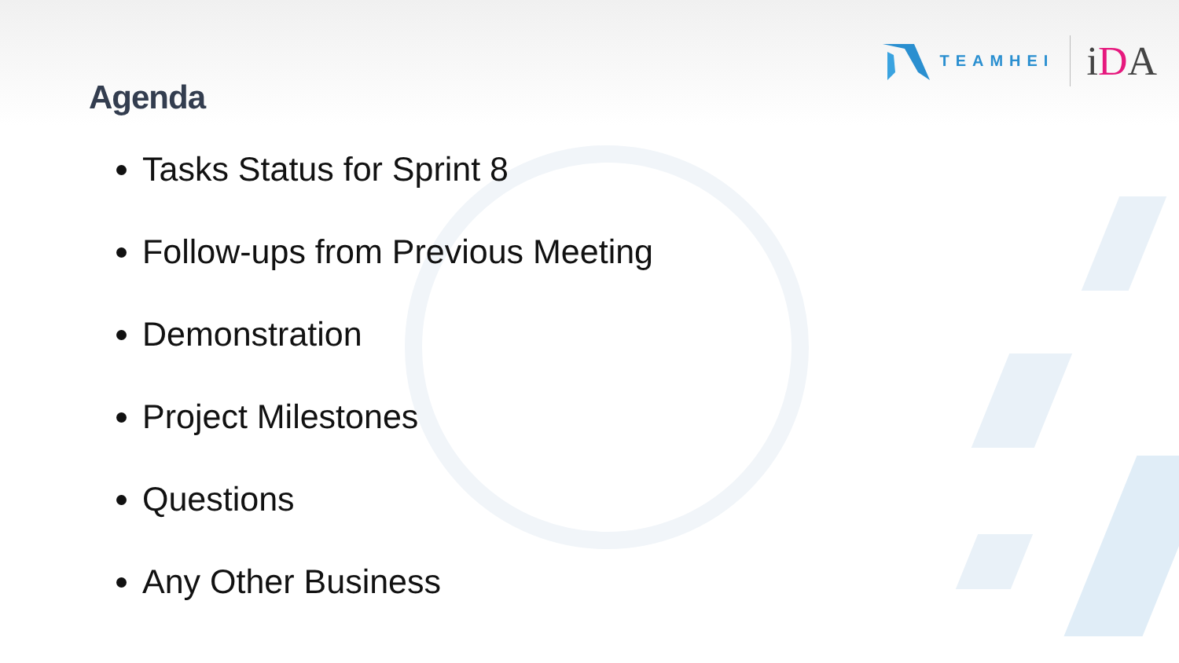TEAMHEI
iDA
Agenda
Tasks Status for Sprint 8
Follow-ups from Previous Meeting
Demonstration
Project Milestones
Questions
Any Other Business